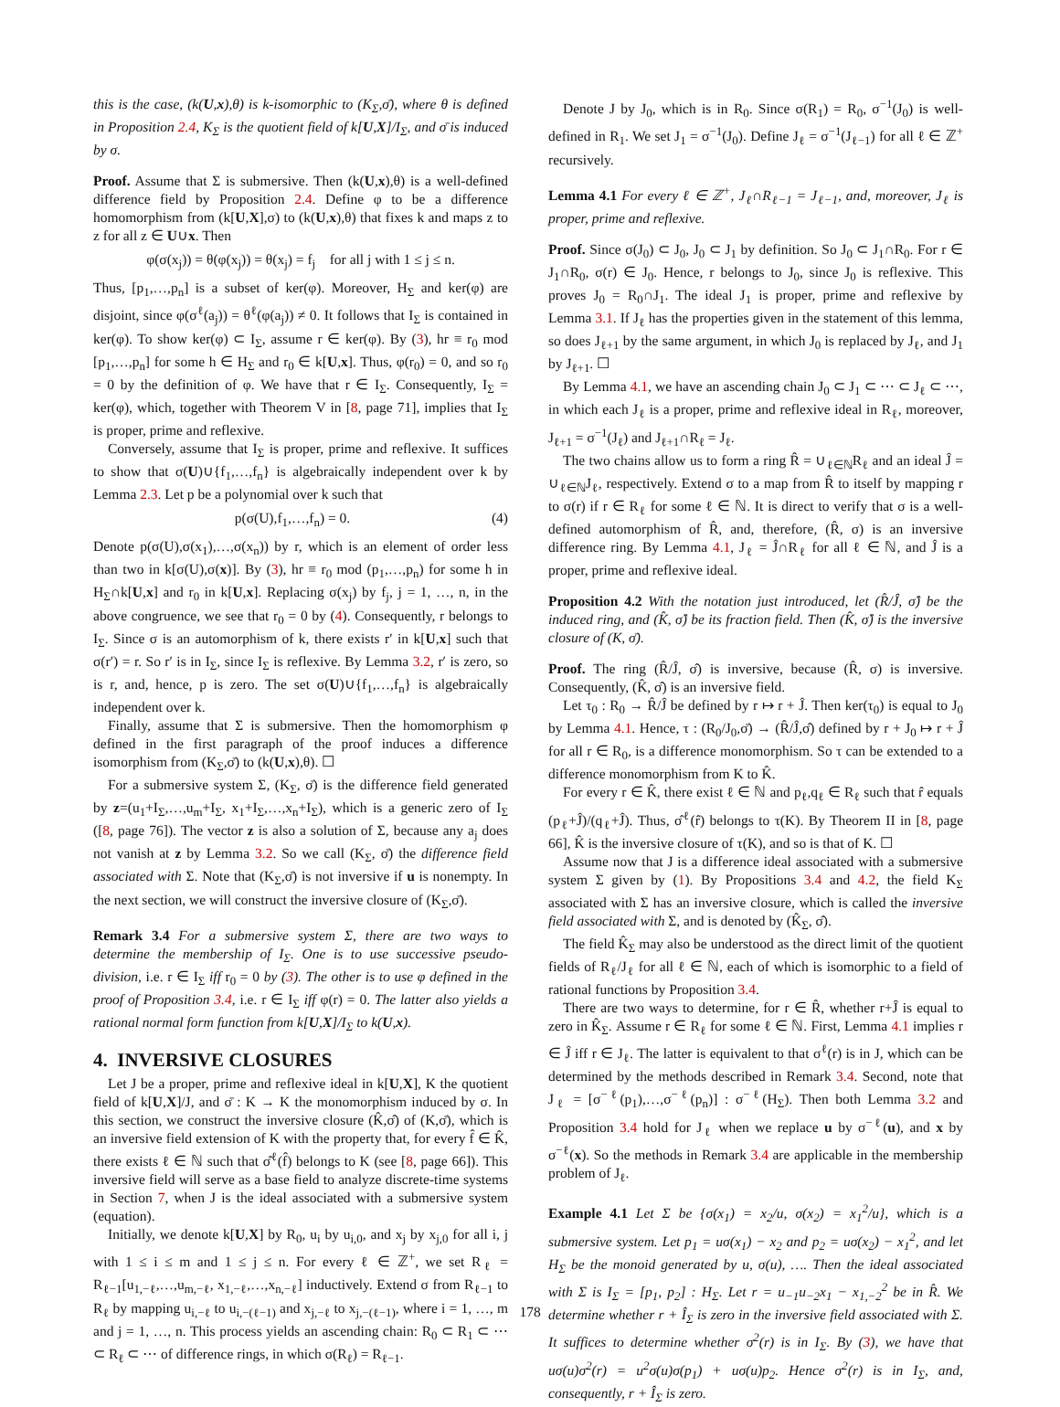this is the case, (k(U,x),θ) is k-isomorphic to (K<sub>Σ</sub>,σ̄), where θ is defined in Proposition 2.4, K<sub>Σ</sub> is the quotient field of k[U,X]/I<sub>Σ</sub>, and σ̄ is induced by σ.
Proof. Assume that Σ is submersive. Then (k(U,x),θ) is a well-defined difference field by Proposition 2.4. Define φ to be a difference homomorphism from (k[U,X],σ) to (k(U,x),θ) that fixes k and maps z to z for all z ∈ U∪x. Then
φ(σ(x<sub>j</sub>)) = θ(φ(x<sub>j</sub>)) = θ(x<sub>j</sub>) = f<sub>j</sub> for all j with 1 ≤ j ≤ n.
Thus, [p<sub>1</sub>,…,p<sub>n</sub>] is a subset of ker(φ). Moreover, H<sub>Σ</sub> and ker(φ) are disjoint, since φ(σ<sup>ℓ</sup>(a<sub>j</sub>)) = θ<sup>ℓ</sup>(φ(a<sub>j</sub>)) ≠ 0. It follows that I<sub>Σ</sub> is contained in ker(φ). To show ker(φ) ⊂ I<sub>Σ</sub>, assume r ∈ ker(φ). By (3), hr ≡ r<sub>0</sub> mod [p<sub>1</sub>,…,p<sub>n</sub>] for some h ∈ H<sub>Σ</sub> and r<sub>0</sub> ∈ k[U,x]. Thus, φ(r<sub>0</sub>) = 0, and so r<sub>0</sub> = 0 by the definition of φ. We have that r ∈ I<sub>Σ</sub>. Consequently, I<sub>Σ</sub> = ker(φ), which, together with Theorem V in [8, page 71], implies that I<sub>Σ</sub> is proper, prime and reflexive.
Conversely, assume that I<sub>Σ</sub> is proper, prime and reflexive. It suffices to show that σ(U)∪{f<sub>1</sub>,…,f<sub>n</sub>} is algebraically independent over k by Lemma 2.3. Let p be a polynomial over k such that
p(σ(U),f<sub>1</sub>,…,f<sub>n</sub>) = 0. (4)
Denote p(σ(U),σ(x<sub>1</sub>),…,σ(x<sub>n</sub>)) by r, which is an element of order less than two in k[σ(U),σ(x)]. By (3), hr ≡ r<sub>0</sub> mod (p<sub>1</sub>,…,p<sub>n</sub>) for some h in H<sub>Σ</sub>∩k[U,x] and r<sub>0</sub> in k[U,x]. Replacing σ(x<sub>j</sub>) by f<sub>j</sub>, j = 1, …, n, in the above congruence, we see that r<sub>0</sub> = 0 by (4). Consequently, r belongs to I<sub>Σ</sub>. Since σ is an automorphism of k, there exists r′ in k[U,x] such that σ(r′) = r. So r′ is in I<sub>Σ</sub>, since I<sub>Σ</sub> is reflexive. By Lemma 3.2, r′ is zero, so is r, and, hence, p is zero. The set σ(U)∪{f<sub>1</sub>,…,f<sub>n</sub>} is algebraically independent over k.
Finally, assume that Σ is submersive. Then the homomorphism φ defined in the first paragraph of the proof induces a difference isomorphism from (K<sub>Σ</sub>,σ̄) to (k(U,x),θ). ☐
For a submersive system Σ, (K<sub>Σ</sub>, σ̄) is the difference field generated by z=(u<sub>1</sub>+I<sub>Σ</sub>,…,u<sub>m</sub>+I<sub>Σ</sub>, x<sub>1</sub>+I<sub>Σ</sub>,…,x<sub>n</sub>+I<sub>Σ</sub>), which is a generic zero of I<sub>Σ</sub> ([8, page 76]). The vector z is also a solution of Σ, because any a<sub>j</sub> does not vanish at z by Lemma 3.2. So we call (K<sub>Σ</sub>, σ̄) the difference field associated with Σ. Note that (K<sub>Σ</sub>,σ̄) is not inversive if u is nonempty. In the next section, we will construct the inversive closure of (K<sub>Σ</sub>,σ̄).
Remark 3.4 For a submersive system Σ, there are two ways to determine the membership of I<sub>Σ</sub>. One is to use successive pseudo-division, i.e. r ∈ I<sub>Σ</sub> iff r<sub>0</sub> = 0 by (3). The other is to use φ defined in the proof of Proposition 3.4, i.e. r ∈ I<sub>Σ</sub> iff φ(r) = 0. The latter also yields a rational normal form function from k[U,X]/I<sub>Σ</sub> to k(U,x).
4. INVERSIVE CLOSURES
Let J be a proper, prime and reflexive ideal in k[U,X], K the quotient field of k[U,X]/J, and σ̄ : K → K the monomorphism induced by σ. In this section, we construct the inversive closure (K̂,σ̂) of (K,σ̄), which is an inversive field extension of K with the property that, for every f̂ ∈ K̂, there exists ℓ ∈ ℕ such that σ̂<sup>ℓ</sup>(f̂) belongs to K (see [8, page 66]). This inversive field will serve as a base field to analyze discrete-time systems in Section 7, when J is the ideal associated with a submersive system (equation).
Initially, we denote k[U,X] by R<sub>0</sub>, u<sub>i</sub> by u<sub>i,0</sub>, and x<sub>j</sub> by x<sub>j,0</sub> for all i, j with 1 ≤ i ≤ m and 1 ≤ j ≤ n. For every ℓ ∈ ℤ<sup>+</sup>, we set R<sub>ℓ</sub> = R<sub>ℓ−1</sub>[u<sub>1,−ℓ</sub>,…,u<sub>m,−ℓ</sub>, x<sub>1,−ℓ</sub>,…,x<sub>n,−ℓ</sub>] inductively. Extend σ from R<sub>ℓ−1</sub> to R<sub>ℓ</sub> by mapping u<sub>i,−ℓ</sub> to u<sub>i,−(ℓ−1)</sub> and x<sub>j,−ℓ</sub> to x<sub>j,−(ℓ−1)</sub>, where i = 1, …, m and j = 1, …, n. This process yields an ascending chain: R<sub>0</sub> ⊂ R<sub>1</sub> ⊂ ⋯ ⊂ R<sub>ℓ</sub> ⊂ ⋯ of difference rings, in which σ(R<sub>ℓ</sub>) = R<sub>ℓ−1</sub>.
Denote J by J<sub>0</sub>, which is in R<sub>0</sub>. Since σ(R<sub>1</sub>) = R<sub>0</sub>, σ<sup>−1</sup>(J<sub>0</sub>) is well-defined in R<sub>1</sub>. We set J<sub>1</sub> = σ<sup>−1</sup>(J<sub>0</sub>). Define J<sub>ℓ</sub> = σ<sup>−1</sup>(J<sub>ℓ−1</sub>) for all ℓ ∈ ℤ<sup>+</sup> recursively.
Lemma 4.1 For every ℓ ∈ ℤ<sup>+</sup>, J<sub>ℓ</sub>∩R<sub>ℓ−1</sub> = J<sub>ℓ−1</sub>, and, moreover, J<sub>ℓ</sub> is proper, prime and reflexive.
Proof. Since σ(J<sub>0</sub>) ⊂ J<sub>0</sub>, J<sub>0</sub> ⊂ J<sub>1</sub> by definition. So J<sub>0</sub> ⊂ J<sub>1</sub>∩R<sub>0</sub>. For r ∈ J<sub>1</sub>∩R<sub>0</sub>, σ(r) ∈ J<sub>0</sub>. Hence, r belongs to J<sub>0</sub>, since J<sub>0</sub> is reflexive. This proves J<sub>0</sub> = R<sub>0</sub>∩J<sub>1</sub>. The ideal J<sub>1</sub> is proper, prime and reflexive by Lemma 3.1. If J<sub>ℓ</sub> has the properties given in the statement of this lemma, so does J<sub>ℓ+1</sub> by the same argument, in which J<sub>0</sub> is replaced by J<sub>ℓ</sub>, and J<sub>1</sub> by J<sub>ℓ+1</sub>. ☐
By Lemma 4.1, we have an ascending chain J<sub>0</sub> ⊂ J<sub>1</sub> ⊂ ⋯ ⊂ J<sub>ℓ</sub> ⊂ ⋯, in which each J<sub>ℓ</sub> is a proper, prime and reflexive ideal in R<sub>ℓ</sub>, moreover, J<sub>ℓ+1</sub> = σ<sup>−1</sup>(J<sub>ℓ</sub>) and J<sub>ℓ+1</sub>∩R<sub>ℓ</sub> = J<sub>ℓ</sub>.
The two chains allow us to form a ring R̂ = ∪<sub>ℓ∈ℕ</sub>R<sub>ℓ</sub> and an ideal Ĵ = ∪<sub>ℓ∈ℕ</sub>J<sub>ℓ</sub>, respectively. Extend σ to a map from R̂ to itself by mapping r to σ(r) if r ∈ R<sub>ℓ</sub> for some ℓ ∈ ℕ. It is direct to verify that σ is a well-defined automorphism of R̂, and, therefore, (R̂, σ) is an inversive difference ring. By Lemma 4.1, J<sub>ℓ</sub> = Ĵ∩R<sub>ℓ</sub> for all ℓ ∈ ℕ, and Ĵ is a proper, prime and reflexive ideal.
Proposition 4.2 With the notation just introduced, let (R̂/Ĵ, σ̂) be the induced ring, and (K̂, σ̂) be its fraction field. Then (K̂, σ̂) is the inversive closure of (K, σ̄).
Proof. The ring (R̂/Ĵ, σ̂) is inversive, because (R̂, σ) is inversive. Consequently, (K̂, σ̂) is an inversive field.
Let τ<sub>0</sub> : R<sub>0</sub> → R̂/Ĵ be defined by r ↦ r + Ĵ. Then ker(τ<sub>0</sub>) is equal to J<sub>0</sub> by Lemma 4.1. Hence, τ : (R<sub>0</sub>/J<sub>0</sub>,σ̄) → (R̂/Ĵ,σ̂) defined by r + J<sub>0</sub> ↦ r + Ĵ for all r ∈ R<sub>0</sub>, is a difference monomorphism. So τ can be extended to a difference monomorphism from K to K̂.
For every r ∈ K̂, there exist ℓ ∈ ℕ and p<sub>ℓ</sub>,q<sub>ℓ</sub> ∈ R<sub>ℓ</sub> such that r̂ equals (p<sub>ℓ</sub>+Ĵ)/(q<sub>ℓ</sub>+Ĵ). Thus, σ̂<sup>ℓ</sup>(r̂) belongs to τ(K). By Theorem II in [8, page 66], K̂ is the inversive closure of τ(K), and so is that of K. ☐
Assume now that J is a difference ideal associated with a submersive system Σ given by (1). By Propositions 3.4 and 4.2, the field K<sub>Σ</sub> associated with Σ has an inversive closure, which is called the inversive field associated with Σ, and is denoted by (K̂<sub>Σ</sub>, σ̂).
The field K̂<sub>Σ</sub> may also be understood as the direct limit of the quotient fields of R<sub>ℓ</sub>/J<sub>ℓ</sub> for all ℓ ∈ ℕ, each of which is isomorphic to a field of rational functions by Proposition 3.4.
There are two ways to determine, for r ∈ R̂, whether r+Ĵ is equal to zero in K̂<sub>Σ</sub>. Assume r ∈ R<sub>ℓ</sub> for some ℓ ∈ ℕ. First, Lemma 4.1 implies r ∈ Ĵ iff r ∈ J<sub>ℓ</sub>. The latter is equivalent to that σ<sup>ℓ</sup>(r) is in J, which can be determined by the methods described in Remark 3.4. Second, note that J<sub>ℓ</sub> = [σ<sup>−ℓ</sup>(p<sub>1</sub>),…,σ<sup>−ℓ</sup>(p<sub>n</sub>)] : σ<sup>−ℓ</sup>(H<sub>Σ</sub>). Then both Lemma 3.2 and Proposition 3.4 hold for J<sub>ℓ</sub> when we replace u by σ<sup>−ℓ</sup>(u), and x by σ<sup>−ℓ</sup>(x). So the methods in Remark 3.4 are applicable in the membership problem of J<sub>ℓ</sub>.
Example 4.1 Let Σ be {σ(x<sub>1</sub>) = x<sub>2</sub>/u, σ(x<sub>2</sub>) = x<sub>1</sub><sup>2</sup>/u}, which is a submersive system. Let p<sub>1</sub> = uσ(x<sub>1</sub>) − x<sub>2</sub> and p<sub>2</sub> = uσ(x<sub>2</sub>) − x<sub>1</sub><sup>2</sup>, and let H<sub>Σ</sub> be the monoid generated by u, σ(u), …. Then the ideal associated with Σ is I<sub>Σ</sub> = [p<sub>1</sub>, p<sub>2</sub>] : H<sub>Σ</sub>. Let r = u<sub>−1</sub>u<sub>−2</sub>x<sub>1</sub> − x<sub>1,−2</sub><sup>2</sup> be in R̂. We determine whether r + Î<sub>Σ</sub> is zero in the inversive field associated with Σ. It suffices to determine whether σ<sup>2</sup>(r) is in I<sub>Σ</sub>. By (3), we have that uσ(u)σ<sup>2</sup>(r) = u<sup>2</sup>σ(u)σ(p<sub>1</sub>) + uσ(u)p<sub>2</sub>. Hence σ<sup>2</sup>(r) is in I<sub>Σ</sub>, and, consequently, r + Î<sub>Σ</sub> is zero.
178